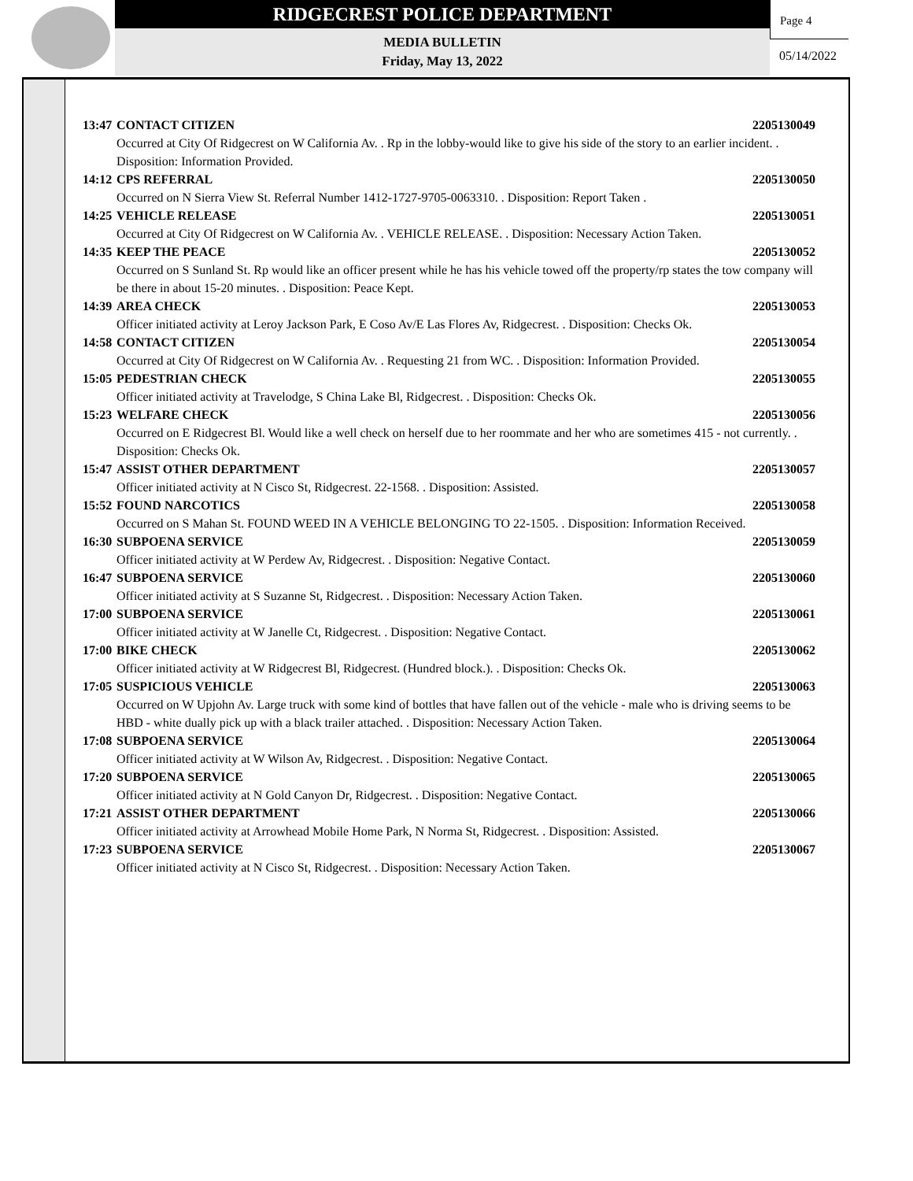RIDGECREST POLICE DEPARTMENT
MEDIA BULLETIN
Friday, May 13, 2022
Page 4
05/14/2022
13:47 CONTACT CITIZEN 2205130049
Occurred at City Of Ridgecrest on W California Av. . Rp in the lobby-would like to give his side of the story to an earlier incident. . Disposition: Information Provided.
14:12 CPS REFERRAL 2205130050
Occurred on N Sierra View St. Referral Number 1412-1727-9705-0063310. . Disposition: Report Taken .
14:25 VEHICLE RELEASE 2205130051
Occurred at City Of Ridgecrest on W California Av. . VEHICLE RELEASE. . Disposition: Necessary Action Taken.
14:35 KEEP THE PEACE 2205130052
Occurred on S Sunland St. Rp would like an officer present while he has his vehicle towed off the property/rp states the tow company will be there in about 15-20 minutes. . Disposition: Peace Kept.
14:39 AREA CHECK 2205130053
Officer initiated activity at Leroy Jackson Park, E Coso Av/E Las Flores Av, Ridgecrest. . Disposition: Checks Ok.
14:58 CONTACT CITIZEN 2205130054
Occurred at City Of Ridgecrest on W California Av. . Requesting 21 from WC. . Disposition: Information Provided.
15:05 PEDESTRIAN CHECK 2205130055
Officer initiated activity at Travelodge, S China Lake Bl, Ridgecrest. . Disposition: Checks Ok.
15:23 WELFARE CHECK 2205130056
Occurred on E Ridgecrest Bl. Would like a well check on herself due to her roommate and her who are sometimes 415 - not currently. . Disposition: Checks Ok.
15:47 ASSIST OTHER DEPARTMENT 2205130057
Officer initiated activity at N Cisco St, Ridgecrest. 22-1568. . Disposition: Assisted.
15:52 FOUND NARCOTICS 2205130058
Occurred on S Mahan St. FOUND WEED IN A VEHICLE BELONGING TO 22-1505. . Disposition: Information Received.
16:30 SUBPOENA SERVICE 2205130059
Officer initiated activity at W Perdew Av, Ridgecrest. . Disposition: Negative Contact.
16:47 SUBPOENA SERVICE 2205130060
Officer initiated activity at S Suzanne St, Ridgecrest. . Disposition: Necessary Action Taken.
17:00 SUBPOENA SERVICE 2205130061
Officer initiated activity at W Janelle Ct, Ridgecrest. . Disposition: Negative Contact.
17:00 BIKE CHECK 2205130062
Officer initiated activity at W Ridgecrest Bl, Ridgecrest. (Hundred block.). . Disposition: Checks Ok.
17:05 SUSPICIOUS VEHICLE 2205130063
Occurred on W Upjohn Av. Large truck with some kind of bottles that have fallen out of the vehicle - male who is driving seems to be HBD - white dually pick up with a black trailer attached. . Disposition: Necessary Action Taken.
17:08 SUBPOENA SERVICE 2205130064
Officer initiated activity at W Wilson Av, Ridgecrest. . Disposition: Negative Contact.
17:20 SUBPOENA SERVICE 2205130065
Officer initiated activity at N Gold Canyon Dr, Ridgecrest. . Disposition: Negative Contact.
17:21 ASSIST OTHER DEPARTMENT 2205130066
Officer initiated activity at Arrowhead Mobile Home Park, N Norma St, Ridgecrest. . Disposition: Assisted.
17:23 SUBPOENA SERVICE 2205130067
Officer initiated activity at N Cisco St, Ridgecrest. . Disposition: Necessary Action Taken.